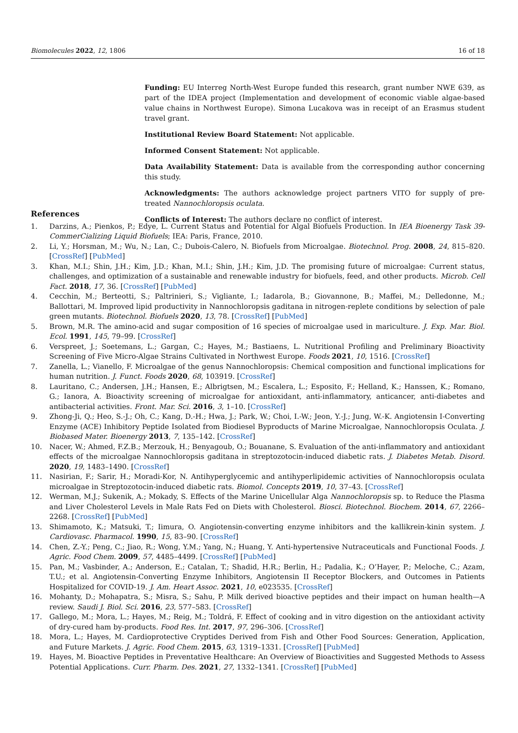Biomolecules 2022, 12, 1806 16 of 18
Funding: EU Interreg North-West Europe funded this research, grant number NWE 639, as part of the IDEA project (Implementation and development of economic viable algae-based value chains in Northwest Europe). Simona Lucakova was in receipt of an Erasmus student travel grant.
Institutional Review Board Statement: Not applicable.
Informed Consent Statement: Not applicable.
Data Availability Statement: Data is available from the corresponding author concerning this study.
Acknowledgments: The authors acknowledge project partners VITO for supply of pre-treated Nannochloropsis oculata.
Conflicts of Interest: The authors declare no conflict of interest.
References
1. Darzins, A.; Pienkos, P.; Edye, L. Current Status and Potential for Algal Biofuels Production. In IEA Bioenergy Task 39-CommerCializing Liquid Biofuels; IEA: Paris, France, 2010.
2. Li, Y.; Horsman, M.; Wu, N.; Lan, C.; Dubois-Calero, N. Biofuels from Microalgae. Biotechnol. Prog. 2008, 24, 815–820. [CrossRef] [PubMed]
3. Khan, M.I.; Shin, J.H.; Kim, J.D.; Khan, M.I.; Shin, J.H.; Kim, J.D. The promising future of microalgae: Current status, challenges, and optimization of a sustainable and renewable industry for biofuels, feed, and other products. Microb. Cell Fact. 2018, 17, 36. [CrossRef] [PubMed]
4. Cecchin, M.; Berteotti, S.; Paltrinieri, S.; Vigliante, I.; Iadarola, B.; Giovannone, B.; Maffei, M.; Delledonne, M.; Ballottari, M. Improved lipid productivity in Nannochloropsis gaditana in nitrogen-replete conditions by selection of pale green mutants. Biotechnol. Biofuels 2020, 13, 78. [CrossRef] [PubMed]
5. Brown, M.R. The amino-acid and sugar composition of 16 species of microalgae used in mariculture. J. Exp. Mar. Biol. Ecol. 1991, 145, 79–99. [CrossRef]
6. Verspreet, J.; Soetemans, L.; Gargan, C.; Hayes, M.; Bastiaens, L. Nutritional Profiling and Preliminary Bioactivity Screening of Five Micro-Algae Strains Cultivated in Northwest Europe. Foods 2021, 10, 1516. [CrossRef]
7. Zanella, L.; Vianello, F. Microalgae of the genus Nannochloropsis: Chemical composition and functional implications for human nutrition. J. Funct. Foods 2020, 68, 103919. [CrossRef]
8. Lauritano, C.; Andersen, J.H.; Hansen, E.; Albrigtsen, M.; Escalera, L.; Esposito, F.; Helland, K.; Hanssen, K.; Romano, G.; Ianora, A. Bioactivity screening of microalgae for antioxidant, anti-inflammatory, anticancer, anti-diabetes and antibacterial activities. Front. Mar. Sci. 2016, 3, 1–10. [CrossRef]
9. Zhong-Ji, Q.; Heo, S.-J.; Oh, C.; Kang, D.-H.; Hwa, J.; Park, W.; Choi, I.-W.; Jeon, Y.-J.; Jung, W.-K. Angiotensin I-Converting Enzyme (ACE) Inhibitory Peptide Isolated from Biodiesel Byproducts of Marine Microalgae, Nannochloropsis Oculata. J. Biobased Mater. Bioenergy 2013, 7, 135–142. [CrossRef]
10. Nacer, W.; Ahmed, F.Z.B.; Merzouk, H.; Benyagoub, O.; Bouanane, S. Evaluation of the anti-inflammatory and antioxidant effects of the microalgae Nannochloropsis gaditana in streptozotocin-induced diabetic rats. J. Diabetes Metab. Disord. 2020, 19, 1483–1490. [CrossRef]
11. Nasirian, F.; Sarir, H.; Moradi-Kor, N. Antihyperglycemic and antihyperlipidemic activities of Nannochloropsis oculata microalgae in Streptozotocin-induced diabetic rats. Biomol. Concepts 2019, 10, 37–43. [CrossRef]
12. Werman, M.J.; Sukenik, A.; Mokady, S. Effects of the Marine Unicellular Alga Nannochloropsis sp. to Reduce the Plasma and Liver Cholesterol Levels in Male Rats Fed on Diets with Cholesterol. Biosci. Biotechnol. Biochem. 2014, 67, 2266–2268. [CrossRef] [PubMed]
13. Shimamoto, K.; Matsuki, T.; Iimura, O. Angiotensin-converting enzyme inhibitors and the kallikrein-kinin system. J. Cardiovasc. Pharmacol. 1990, 15, 83–90. [CrossRef]
14. Chen, Z.-Y.; Peng, C.; Jiao, R.; Wong, Y.M.; Yang, N.; Huang, Y. Anti-hypertensive Nutraceuticals and Functional Foods. J. Agric. Food Chem. 2009, 57, 4485–4499. [CrossRef] [PubMed]
15. Pan, M.; Vasbinder, A.; Anderson, E.; Catalan, T.; Shadid, H.R.; Berlin, H.; Padalia, K.; O’Hayer, P.; Meloche, C.; Azam, T.U.; et al. Angiotensin-Converting Enzyme Inhibitors, Angiotensin II Receptor Blockers, and Outcomes in Patients Hospitalized for COVID-19. J. Am. Heart Assoc. 2021, 10, e023535. [CrossRef]
16. Mohanty, D.; Mohapatra, S.; Misra, S.; Sahu, P. Milk derived bioactive peptides and their impact on human health—A review. Saudi J. Biol. Sci. 2016, 23, 577–583. [CrossRef]
17. Gallego, M.; Mora, L.; Hayes, M.; Reig, M.; Toldrá, F. Effect of cooking and in vitro digestion on the antioxidant activity of dry-cured ham by-products. Food Res. Int. 2017, 97, 296–306. [CrossRef]
18. Mora, L.; Hayes, M. Cardioprotective Cryptides Derived from Fish and Other Food Sources: Generation, Application, and Future Markets. J. Agric. Food Chem. 2015, 63, 1319–1331. [CrossRef] [PubMed]
19. Hayes, M. Bioactive Peptides in Preventative Healthcare: An Overview of Bioactivities and Suggested Methods to Assess Potential Applications. Curr. Pharm. Des. 2021, 27, 1332–1341. [CrossRef] [PubMed]